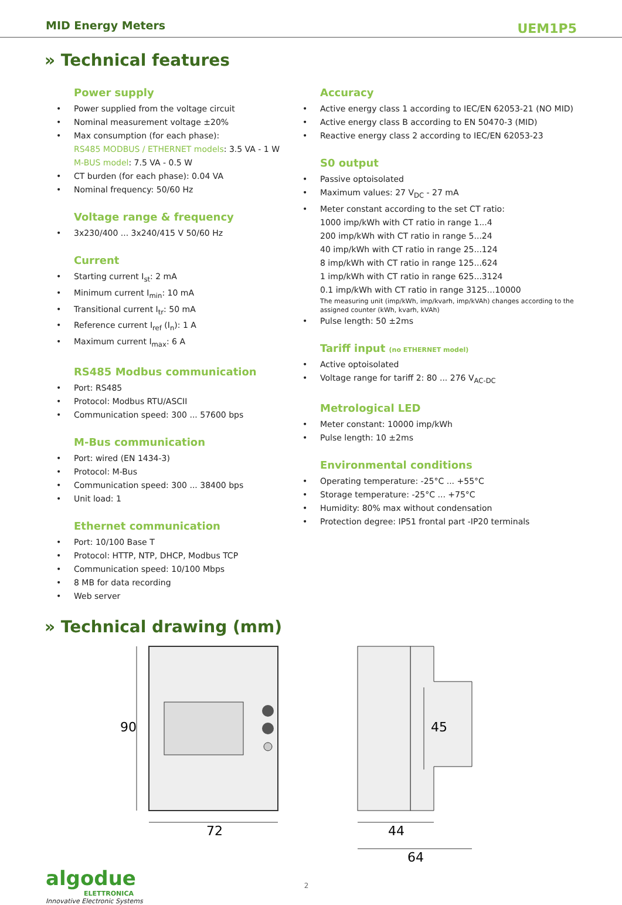MID Energy Meters UEM1P5
» Technical features
Power supply
Power supplied from the voltage circuit
Nominal measurement voltage ±20%
Max consumption (for each phase):
RS485 MODBUS / ETHERNET models: 3.5 VA - 1 W
M-BUS model: 7.5 VA - 0.5 W
CT burden (for each phase): 0.04 VA
Nominal frequency: 50/60 Hz
Voltage range & frequency
3x230/400 ... 3x240/415 V 50/60 Hz
Current
Starting current I<sub>st</sub>: 2 mA
Minimum current I<sub>min</sub>: 10 mA
Transitional current I<sub>tr</sub>: 50 mA
Reference current I<sub>ref</sub> (I<sub>n</sub>): 1 A
Maximum current I<sub>max</sub>: 6 A
RS485 Modbus communication
Port: RS485
Protocol: Modbus RTU/ASCII
Communication speed: 300 ... 57600 bps
M-Bus communication
Port: wired (EN 1434-3)
Protocol: M-Bus
Communication speed: 300 ... 38400 bps
Unit load: 1
Ethernet communication
Port: 10/100 Base T
Protocol: HTTP, NTP, DHCP, Modbus TCP
Communication speed: 10/100 Mbps
8 MB for data recording
Web server
Accuracy
Active energy class 1 according to IEC/EN 62053-21 (NO MID)
Active energy class B according to EN 50470-3 (MID)
Reactive energy class 2 according to IEC/EN 62053-23
S0 output
Passive optoisolated
Maximum values: 27 V<sub>DC</sub> - 27 mA
Meter constant according to the set CT ratio:
1000 imp/kWh with CT ratio in range 1...4
200 imp/kWh with CT ratio in range 5...24
40 imp/kWh with CT ratio in range 25...124
8 imp/kWh with CT ratio in range 125...624
1 imp/kWh with CT ratio in range 625...3124
0.1 imp/kWh with CT ratio in range 3125...10000
The measuring unit (imp/kWh, imp/kvarh, imp/kVAh) changes according to the assigned counter (kWh, kvarh, kVAh)
Pulse length: 50 ±2ms
Tariff input (no ETHERNET model)
Active optoisolated
Voltage range for tariff 2: 80 ... 276 V<sub>AC-DC</sub>
Metrological LED
Meter constant: 10000 imp/kWh
Pulse length: 10 ±2ms
Environmental conditions
Operating temperature: -25°C ... +55°C
Storage temperature: -25°C ... +75°C
Humidity: 80% max without condensation
Protection degree: IP51 frontal part -IP20 terminals
» Technical drawing (mm)
90
72
45
44
64
algodue
ELETTRONICA
Innovative Electronic Systems
2